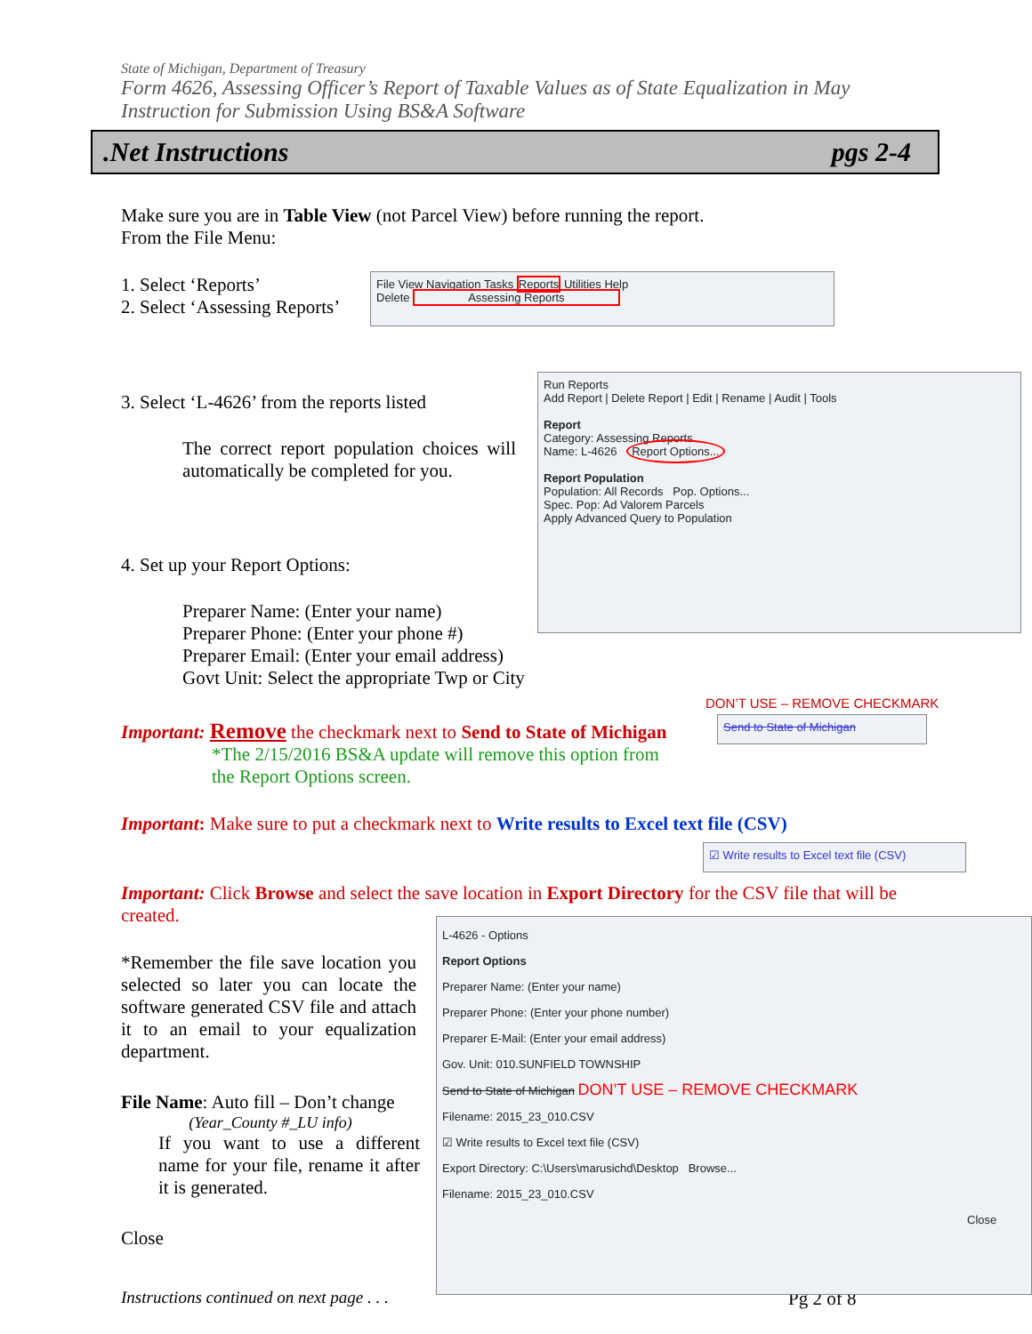State of Michigan, Department of Treasury
Form 4626, Assessing Officer’s Report of Taxable Values as of State Equalization in May
Instruction for Submission Using BS&A Software
.Net Instructions pgs 2-4
Make sure you are in Table View (not Parcel View) before running the report.
From the File Menu:
1. Select ‘Reports’
2. Select ‘Assessing Reports’
File View Navigation Tasks Reports Utilities Help
Delete Assessing Reports
3. Select ‘L-4626’ from the reports listed
The correct report population choices will automatically be completed for you.
Run Reports
Add Report | Delete Report | Edit | Rename | Audit | Tools
Report
Category: Assessing Reports
Name: L-4626 Report Options...
Report Population
Population: All Records Pop. Options...
Spec. Pop: Ad Valorem Parcels
Apply Advanced Query to Population
4. Set up your Report Options:
Preparer Name: (Enter your name)
Preparer Phone: (Enter your phone #)
Preparer Email: (Enter your email address)
Govt Unit: Select the appropriate Twp or City
DON’T USE – REMOVE CHECKMARK
Important: Remove the checkmark next to Send to State of Michigan
Send to State of Michigan
*The 2/15/2016 BS&A update will remove this option from
the Report Options screen.
Important: Make sure to put a checkmark next to Write results to Excel text file (CSV)
☑ Write results to Excel text file (CSV)
Important: Click Browse and select the save location in Export Directory for the CSV file that will be created.
*Remember the file save location you selected so later you can locate the software generated CSV file and attach it to an email to your equalization department.
File Name: Auto fill – Don’t change
(Year_County #_LU info)
If you want to use a different name for your file, rename it after it is generated.
Close
Instructions continued on next page . . .
Pg 2 of 8
L-4626 - Options
Report Options
Preparer Name: (Enter your name)
Preparer Phone: (Enter your phone number)
Preparer E-Mail: (Enter your email address)
Gov. Unit: 010.SUNFIELD TOWNSHIP
Send to State of Michigan DON’T USE – REMOVE CHECKMARK
Filename: 2015_23_010.CSV
☑ Write results to Excel text file (CSV)
Export Directory: C:\Users\marusichd\Desktop Browse...
Filename: 2015_23_010.CSV
Close